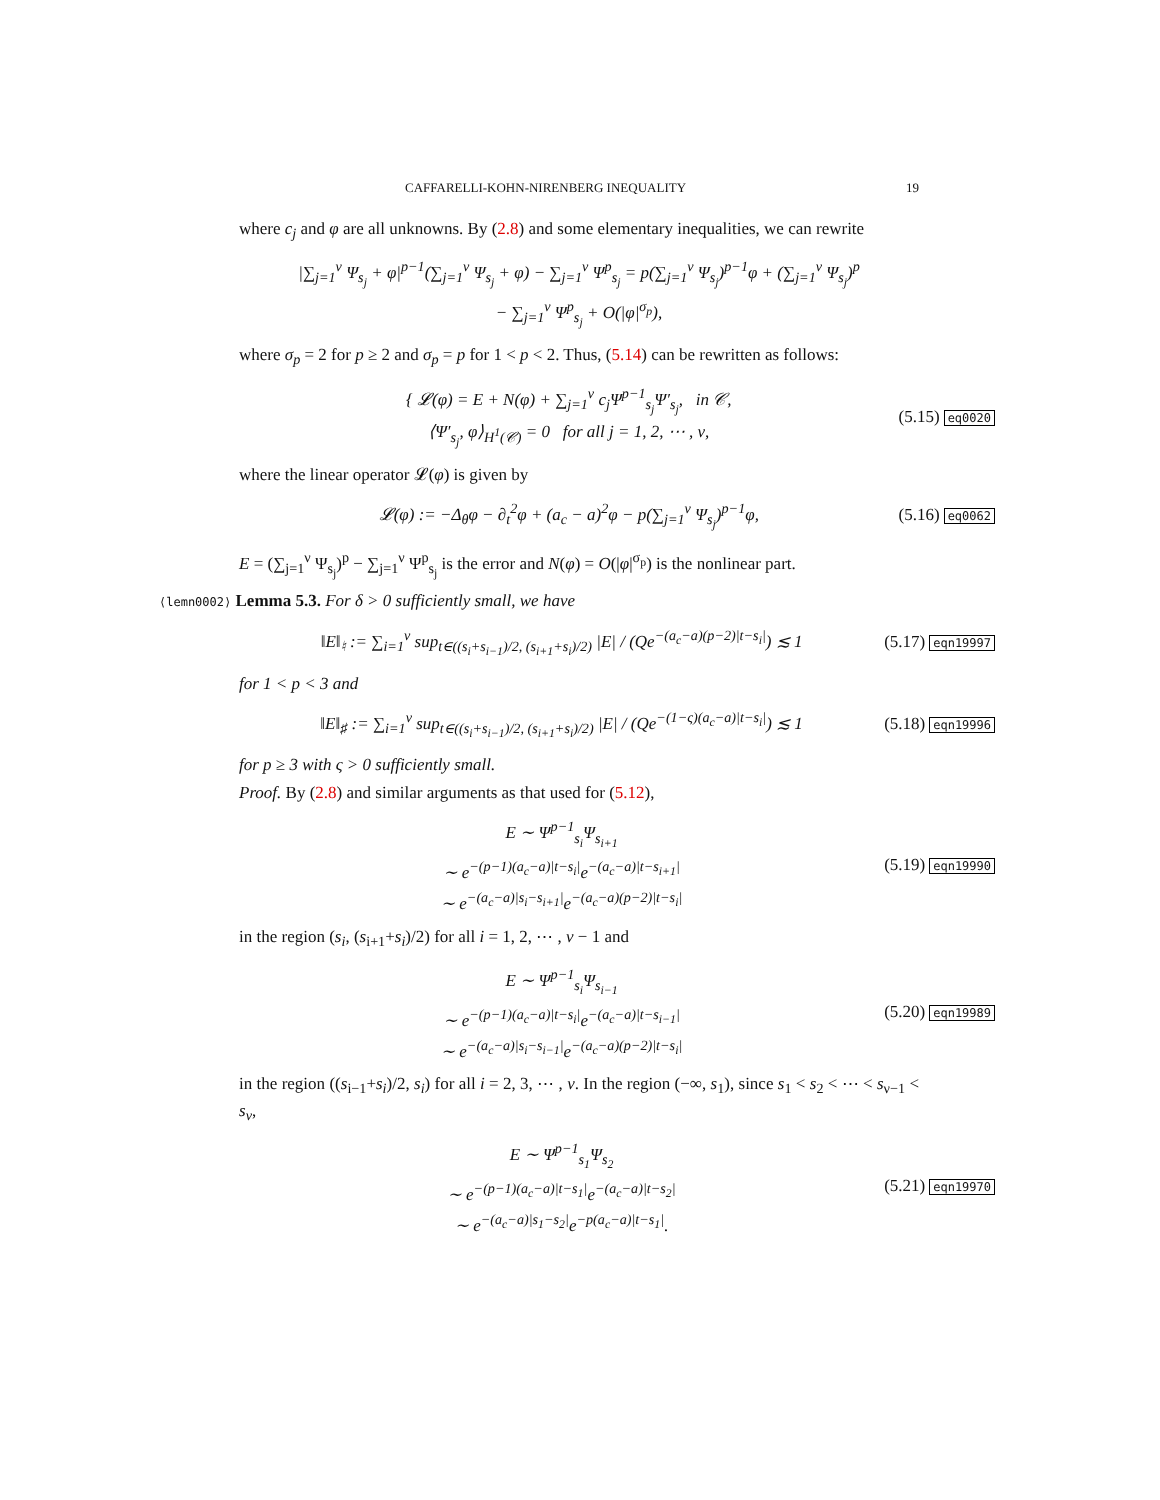CAFFARELLI-KOHN-NIRENBERG INEQUALITY 19
where c<sub>j</sub> and φ are all unknowns. By (2.8) and some elementary inequalities, we can rewrite
|∑<sub>j=1</sub><sup>ν</sup> Ψ<sub>s<sub>j</sub></sub> + φ|<sup>p−1</sup>(∑<sub>j=1</sub><sup>ν</sup> Ψ<sub>s<sub>j</sub></sub> + φ) − ∑<sub>j=1</sub><sup>ν</sup> Ψ<sup>p</sup><sub>s<sub>j</sub></sub> = p(∑<sub>j=1</sub><sup>ν</sup> Ψ<sub>s<sub>j</sub></sub>)<sup>p−1</sup>φ + (∑<sub>j=1</sub><sup>ν</sup> Ψ<sub>s<sub>j</sub></sub>)<sup>p</sup>
− ∑<sub>j=1</sub><sup>ν</sup> Ψ<sup>p</sup><sub>s<sub>j</sub></sub> + O(|φ|<sup>σ<sub>p</sub></sup>),
where σ<sub>p</sub> = 2 for p ≥ 2 and σ<sub>p</sub> = p for 1 < p < 2. Thus, (5.14) can be rewritten as follows:
{ 𝓛(φ) = E + N(φ) + ∑<sub>j=1</sub><sup>ν</sup> c<sub>j</sub>Ψ<sup>p−1</sup><sub>s<sub>j</sub></sub>Ψ′<sub>s<sub>j</sub></sub>, in 𝒞,
⟨Ψ′<sub>s<sub>j</sub></sub>, φ⟩<sub>H<sup>1</sup>(𝒞)</sub> = 0 for all j = 1, 2, ⋯ , ν,
(5.15) eq0020
where the linear operator 𝓛(φ) is given by
𝓛(φ) := −Δ<sub>θ</sub>φ − ∂<sub>t</sub><sup>2</sup>φ + (a<sub>c</sub> − a)<sup>2</sup>φ − p(∑<sub>j=1</sub><sup>ν</sup> Ψ<sub>s<sub>j</sub></sub>)<sup>p−1</sup>φ,
(5.16) eq0062
E = (∑<sub>j=1</sub><sup>ν</sup> Ψ<sub>s<sub>j</sub></sub>)<sup>p</sup> − ∑<sub>j=1</sub><sup>ν</sup> Ψ<sup>p</sup><sub>s<sub>j</sub></sub> is the error and N(φ) = O(|φ|<sup>σ<sub>p</sub></sup>) is the nonlinear part.
⟨lemn0002⟩ Lemma 5.3. For δ > 0 sufficiently small, we have
‖E‖<sub>♮</sub> := ∑<sub>i=1</sub><sup>ν</sup> sup<sub>t∈((s<sub>i</sub>+s<sub>i−1</sub>)/2, (s<sub>i+1</sub>+s<sub>i</sub>)/2)</sub> |E| / (Qe<sup>−(a<sub>c</sub>−a)(p−2)|t−s<sub>i</sub>|</sup>) ≲ 1
(5.17) eqn19997
for 1 < p < 3 and
‖E‖<sub>♯</sub> := ∑<sub>i=1</sub><sup>ν</sup> sup<sub>t∈((s<sub>i</sub>+s<sub>i−1</sub>)/2, (s<sub>i+1</sub>+s<sub>i</sub>)/2)</sub> |E| / (Qe<sup>−(1−ς)(a<sub>c</sub>−a)|t−s<sub>i</sub>|</sup>) ≲ 1
(5.18) eqn19996
for p ≥ 3 with ς > 0 sufficiently small.
Proof. By (2.8) and similar arguments as that used for (5.12),
E ∼ Ψ<sup>p−1</sup><sub>s<sub>i</sub></sub>Ψ<sub>s<sub>i+1</sub></sub>
∼ e<sup>−(p−1)(a<sub>c</sub>−a)|t−s<sub>i</sub>|</sup>e<sup>−(a<sub>c</sub>−a)|t−s<sub>i+1</sub>|</sup>
∼ e<sup>−(a<sub>c</sub>−a)|s<sub>i</sub>−s<sub>i+1</sub>|</sup>e<sup>−(a<sub>c</sub>−a)(p−2)|t−s<sub>i</sub>|</sup>
(5.19) eqn19990
in the region (s<sub>i</sub>, (s<sub>i+1</sub>+s<sub>i</sub>)/2) for all i = 1, 2, ⋯ , ν − 1 and
E ∼ Ψ<sup>p−1</sup><sub>s<sub>i</sub></sub>Ψ<sub>s<sub>i−1</sub></sub>
∼ e<sup>−(p−1)(a<sub>c</sub>−a)|t−s<sub>i</sub>|</sup>e<sup>−(a<sub>c</sub>−a)|t−s<sub>i−1</sub>|</sup>
∼ e<sup>−(a<sub>c</sub>−a)|s<sub>i</sub>−s<sub>i−1</sub>|</sup>e<sup>−(a<sub>c</sub>−a)(p−2)|t−s<sub>i</sub>|</sup>
(5.20) eqn19989
in the region ((s<sub>i−1</sub>+s<sub>i</sub>)/2, s<sub>i</sub>) for all i = 2, 3, ⋯ , ν. In the region (−∞, s<sub>1</sub>), since s<sub>1</sub> < s<sub>2</sub> < ⋯ < s<sub>ν−1</sub> < s<sub>ν</sub>,
E ∼ Ψ<sup>p−1</sup><sub>s<sub>1</sub></sub>Ψ<sub>s<sub>2</sub></sub>
∼ e<sup>−(p−1)(a<sub>c</sub>−a)|t−s<sub>1</sub>|</sup>e<sup>−(a<sub>c</sub>−a)|t−s<sub>2</sub>|</sup>
∼ e<sup>−(a<sub>c</sub>−a)|s<sub>1</sub>−s<sub>2</sub>|</sup>e<sup>−p(a<sub>c</sub>−a)|t−s<sub>1</sub>|</sup>.
(5.21) eqn19970